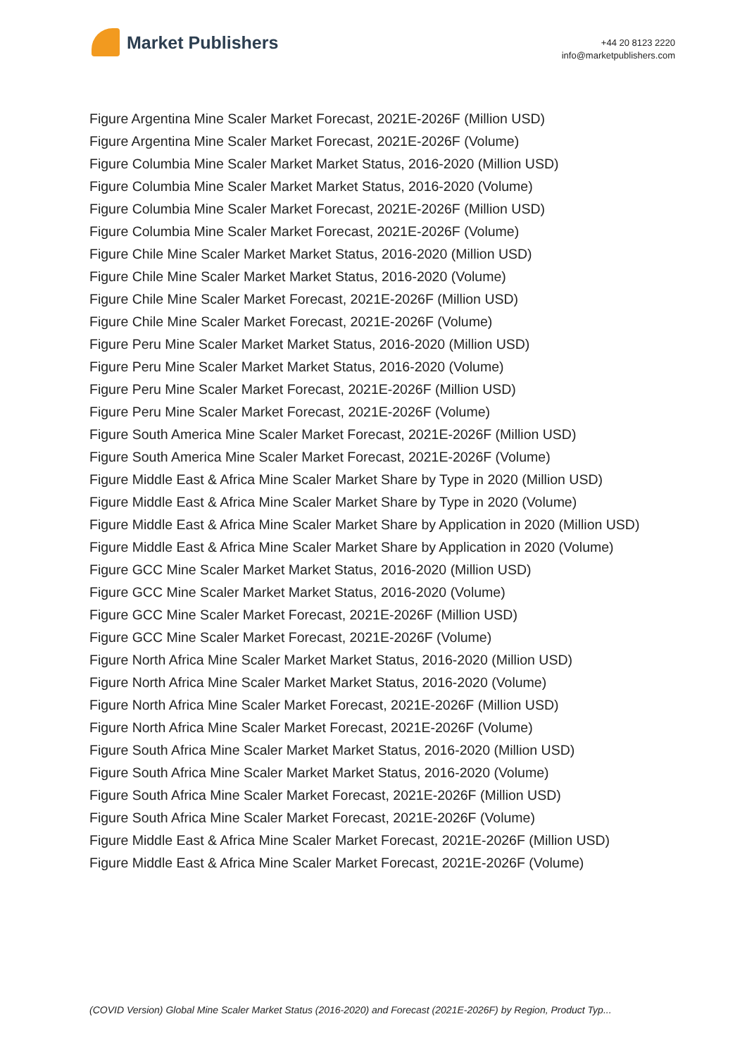Market Publishers
+44 20 8123 2220
info@marketpublishers.com
Figure Argentina Mine Scaler Market Forecast, 2021E-2026F (Million USD)
Figure Argentina Mine Scaler Market Forecast, 2021E-2026F (Volume)
Figure Columbia Mine Scaler Market Market Status, 2016-2020 (Million USD)
Figure Columbia Mine Scaler Market Market Status, 2016-2020 (Volume)
Figure Columbia Mine Scaler Market Forecast, 2021E-2026F (Million USD)
Figure Columbia Mine Scaler Market Forecast, 2021E-2026F (Volume)
Figure Chile Mine Scaler Market Market Status, 2016-2020 (Million USD)
Figure Chile Mine Scaler Market Market Status, 2016-2020 (Volume)
Figure Chile Mine Scaler Market Forecast, 2021E-2026F (Million USD)
Figure Chile Mine Scaler Market Forecast, 2021E-2026F (Volume)
Figure Peru Mine Scaler Market Market Status, 2016-2020 (Million USD)
Figure Peru Mine Scaler Market Market Status, 2016-2020 (Volume)
Figure Peru Mine Scaler Market Forecast, 2021E-2026F (Million USD)
Figure Peru Mine Scaler Market Forecast, 2021E-2026F (Volume)
Figure South America Mine Scaler Market Forecast, 2021E-2026F (Million USD)
Figure South America Mine Scaler Market Forecast, 2021E-2026F (Volume)
Figure Middle East & Africa Mine Scaler Market Share by Type in 2020 (Million USD)
Figure Middle East & Africa Mine Scaler Market Share by Type in 2020 (Volume)
Figure Middle East & Africa Mine Scaler Market Share by Application in 2020 (Million USD)
Figure Middle East & Africa Mine Scaler Market Share by Application in 2020 (Volume)
Figure GCC Mine Scaler Market Market Status, 2016-2020 (Million USD)
Figure GCC Mine Scaler Market Market Status, 2016-2020 (Volume)
Figure GCC Mine Scaler Market Forecast, 2021E-2026F (Million USD)
Figure GCC Mine Scaler Market Forecast, 2021E-2026F (Volume)
Figure North Africa Mine Scaler Market Market Status, 2016-2020 (Million USD)
Figure North Africa Mine Scaler Market Market Status, 2016-2020 (Volume)
Figure North Africa Mine Scaler Market Forecast, 2021E-2026F (Million USD)
Figure North Africa Mine Scaler Market Forecast, 2021E-2026F (Volume)
Figure South Africa Mine Scaler Market Market Status, 2016-2020 (Million USD)
Figure South Africa Mine Scaler Market Market Status, 2016-2020 (Volume)
Figure South Africa Mine Scaler Market Forecast, 2021E-2026F (Million USD)
Figure South Africa Mine Scaler Market Forecast, 2021E-2026F (Volume)
Figure Middle East & Africa Mine Scaler Market Forecast, 2021E-2026F (Million USD)
Figure Middle East & Africa Mine Scaler Market Forecast, 2021E-2026F (Volume)
(COVID Version) Global Mine Scaler Market Status (2016-2020) and Forecast (2021E-2026F) by Region, Product Typ...